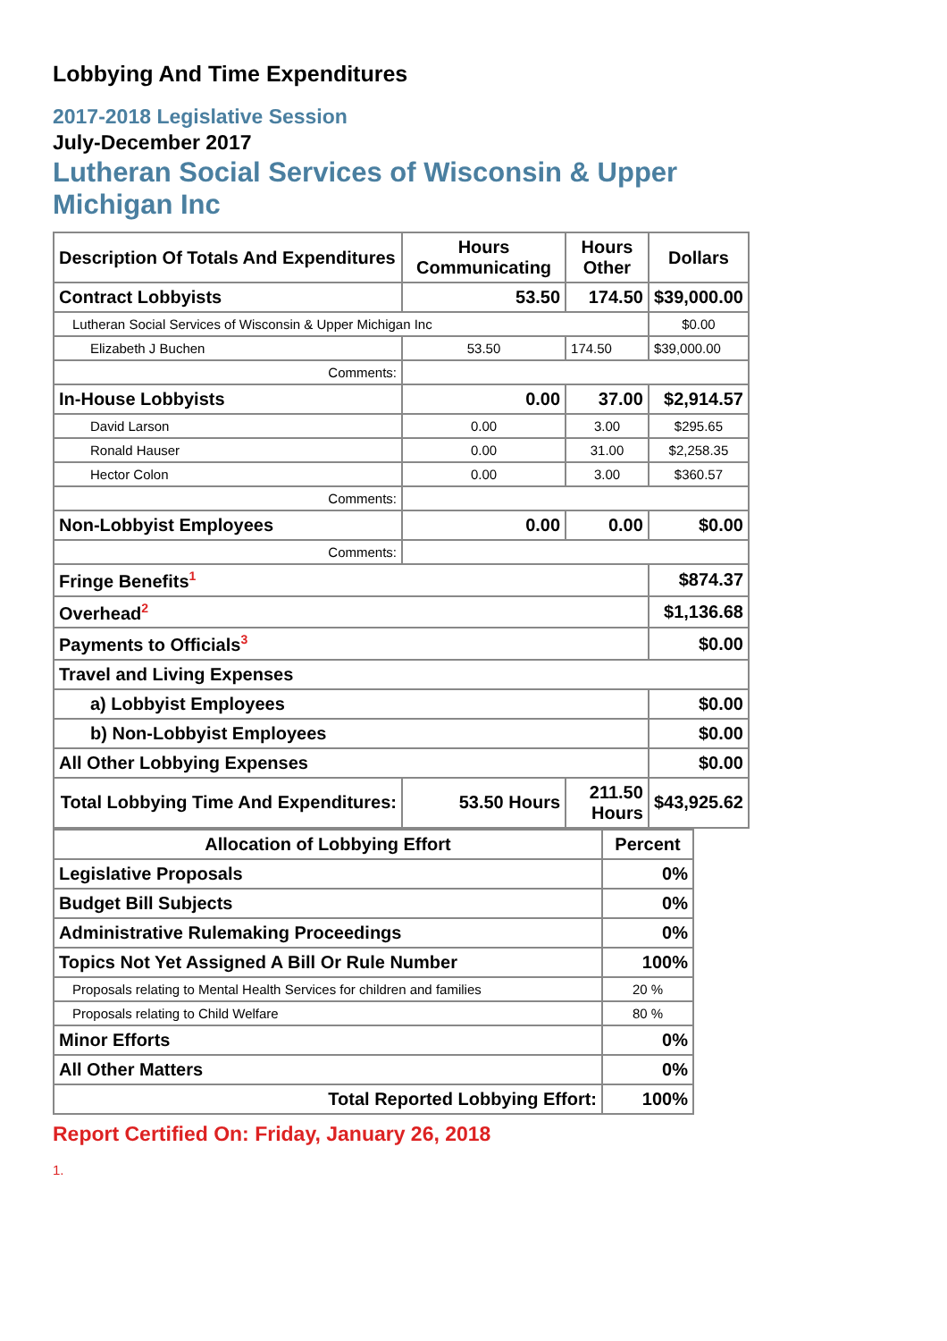Lobbying And Time Expenditures
2017-2018 Legislative Session
July-December 2017
Lutheran Social Services of Wisconsin & Upper Michigan Inc
| Description Of Totals And Expenditures | Hours Communicating | Hours Other | Dollars |
| --- | --- | --- | --- |
| Contract Lobbyists | 53.50 | 174.50 | $39,000.00 |
| Lutheran Social Services of Wisconsin & Upper Michigan Inc | | | $0.00 |
| Elizabeth J Buchen | 53.50 | 174.50 | $39,000.00 |
| Comments: | | | |
| In-House Lobbyists | 0.00 | 37.00 | $2,914.57 |
| David Larson | 0.00 | 3.00 | $295.65 |
| Ronald Hauser | 0.00 | 31.00 | $2,258.35 |
| Hector Colon | 0.00 | 3.00 | $360.57 |
| Comments: | | | |
| Non-Lobbyist Employees | 0.00 | 0.00 | $0.00 |
| Comments: | | | |
| Fringe Benefits<sup>1</sup> | | | $874.37 |
| Overhead<sup>2</sup> | | | $1,136.68 |
| Payments to Officials<sup>3</sup> | | | $0.00 |
| Travel and Living Expenses | | | |
| a) Lobbyist Employees | | | $0.00 |
| b) Non-Lobbyist Employees | | | $0.00 |
| All Other Lobbying Expenses | | | $0.00 |
| Total Lobbying Time And Expenditures: | 53.50 Hours | 211.50 Hours | $43,925.62 |
| Allocation of Lobbying Effort | Percent |
| --- | --- |
| Legislative Proposals | 0% |
| Budget Bill Subjects | 0% |
| Administrative Rulemaking Proceedings | 0% |
| Topics Not Yet Assigned A Bill Or Rule Number | 100% |
| Proposals relating to Mental Health Services for children and families | 20 % |
| Proposals relating to Child Welfare | 80 % |
| Minor Efforts | 0% |
| All Other Matters | 0% |
| Total Reported Lobbying Effort: | 100% |
Report Certified On: Friday, January 26, 2018
1.